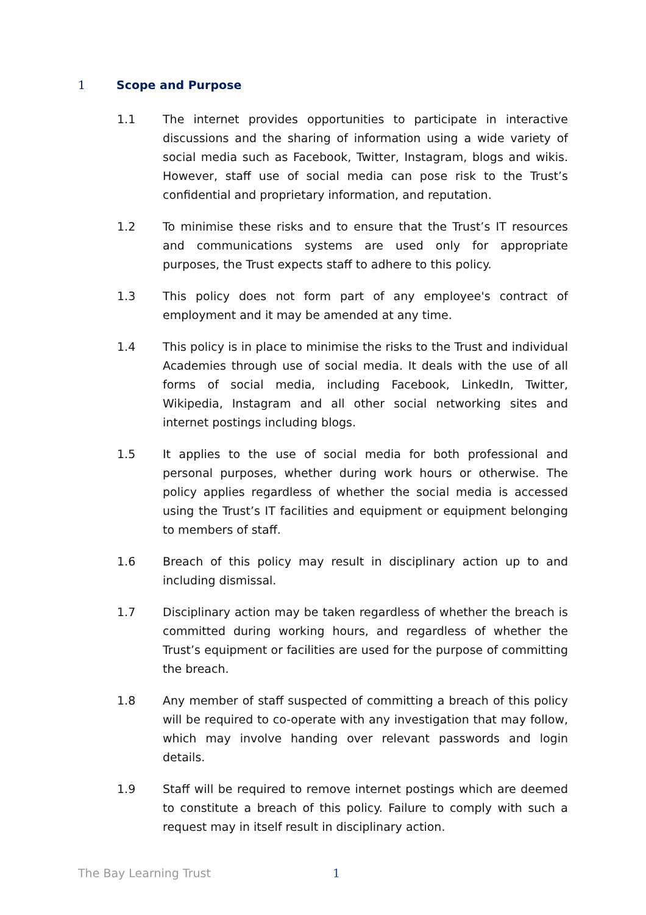1 Scope and Purpose
1.1 The internet provides opportunities to participate in interactive discussions and the sharing of information using a wide variety of social media such as Facebook, Twitter, Instagram, blogs and wikis. However, staff use of social media can pose risk to the Trust’s confidential and proprietary information, and reputation.
1.2 To minimise these risks and to ensure that the Trust’s IT resources and communications systems are used only for appropriate purposes, the Trust expects staff to adhere to this policy.
1.3 This policy does not form part of any employee's contract of employment and it may be amended at any time.
1.4 This policy is in place to minimise the risks to the Trust and individual Academies through use of social media. It deals with the use of all forms of social media, including Facebook, LinkedIn, Twitter, Wikipedia, Instagram and all other social networking sites and internet postings including blogs.
1.5 It applies to the use of social media for both professional and personal purposes, whether during work hours or otherwise. The policy applies regardless of whether the social media is accessed using the Trust’s IT facilities and equipment or equipment belonging to members of staff.
1.6 Breach of this policy may result in disciplinary action up to and including dismissal.
1.7 Disciplinary action may be taken regardless of whether the breach is committed during working hours, and regardless of whether the Trust’s equipment or facilities are used for the purpose of committing the breach.
1.8 Any member of staff suspected of committing a breach of this policy will be required to co-operate with any investigation that may follow, which may involve handing over relevant passwords and login details.
1.9 Staff will be required to remove internet postings which are deemed to constitute a breach of this policy. Failure to comply with such a request may in itself result in disciplinary action.
The Bay Learning Trust 1